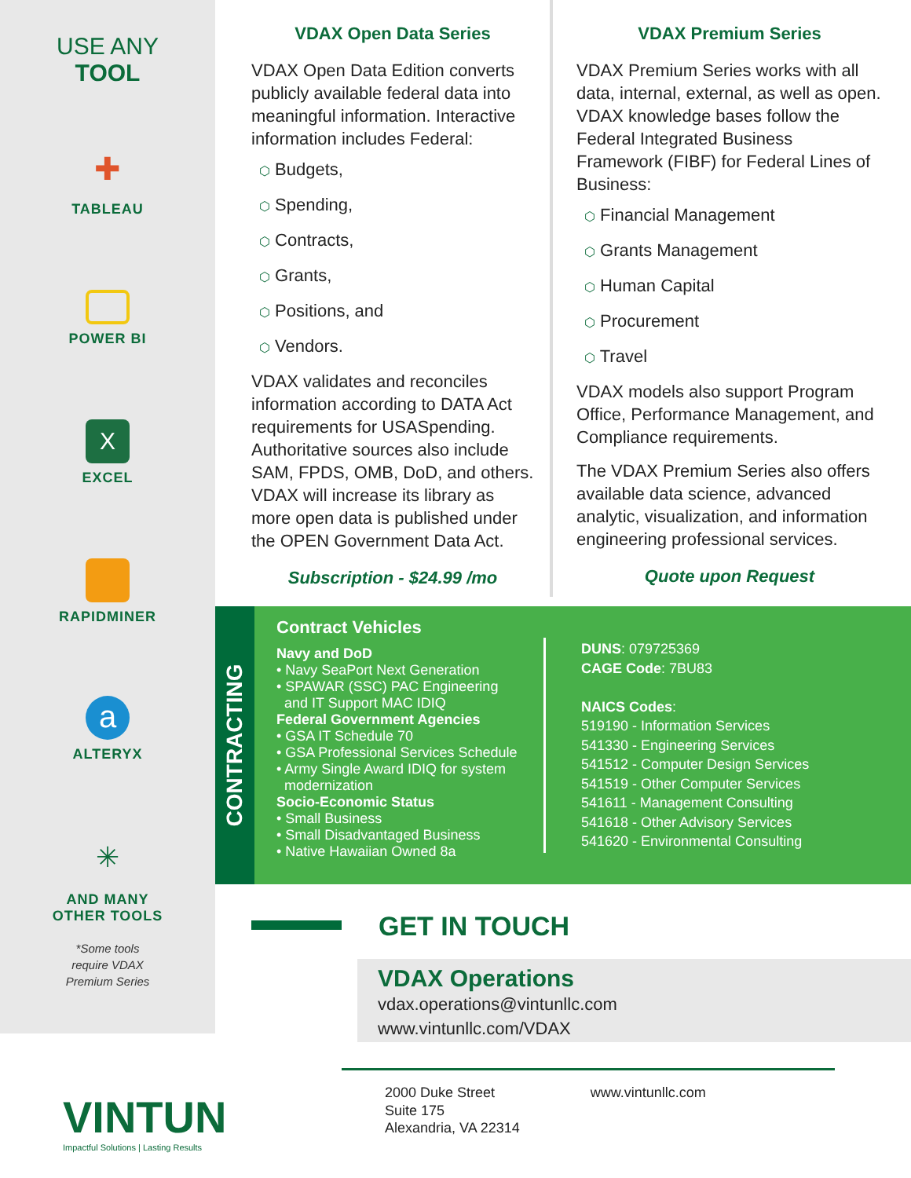USE ANY
TOOL
✚
TABLEAU
POWER BI
X
EXCEL
RAPIDMINER
a
ALTERYX
✳
AND MANY
OTHER TOOLS
*Some tools
require VDAX
Premium Series
VINTUN
Impactful Solutions | Lasting Results
VDAX Open Data Series
VDAX Open Data Edition converts publicly available federal data into meaningful information. Interactive information includes Federal:
⬡ Budgets,
⬡ Spending,
⬡ Contracts,
⬡ Grants,
⬡ Positions, and
⬡ Vendors.
VDAX validates and reconciles information according to DATA Act requirements for USASpending. Authoritative sources also include SAM, FPDS, OMB, DoD, and others. VDAX will increase its library as more open data is published under the OPEN Government Data Act.
Subscription - $24.99 /mo
VDAX Premium Series
VDAX Premium Series works with all data, internal, external, as well as open. VDAX knowledge bases follow the Federal Integrated Business Framework (FIBF) for Federal Lines of Business:
⬡ Financial Management
⬡ Grants Management
⬡ Human Capital
⬡ Procurement
⬡ Travel
VDAX models also support Program Office, Performance Management, and Compliance requirements.
The VDAX Premium Series also offers available data science, advanced analytic, visualization, and information engineering professional services.
Quote upon Request
CONTRACTING
Contract Vehicles
Navy and DoD
• Navy SeaPort Next Generation
• SPAWAR (SSC) PAC Engineering
and IT Support MAC IDIQ
Federal Government Agencies
• GSA IT Schedule 70
• GSA Professional Services Schedule
• Army Single Award IDIQ for system
modernization
Socio-Economic Status
• Small Business
• Small Disadvantaged Business
• Native Hawaiian Owned 8a
DUNS: 079725369
CAGE Code: 7BU83
NAICS Codes:
519190 - Information Services
541330 - Engineering Services
541512 - Computer Design Services
541519 - Other Computer Services
541611 - Management Consulting
541618 - Other Advisory Services
541620 - Environmental Consulting
GET IN TOUCH
VDAX Operations
vdax.operations@vintunllc.com
www.vintunllc.com/VDAX
2000 Duke Street
Suite 175
Alexandria, VA 22314
www.vintunllc.com